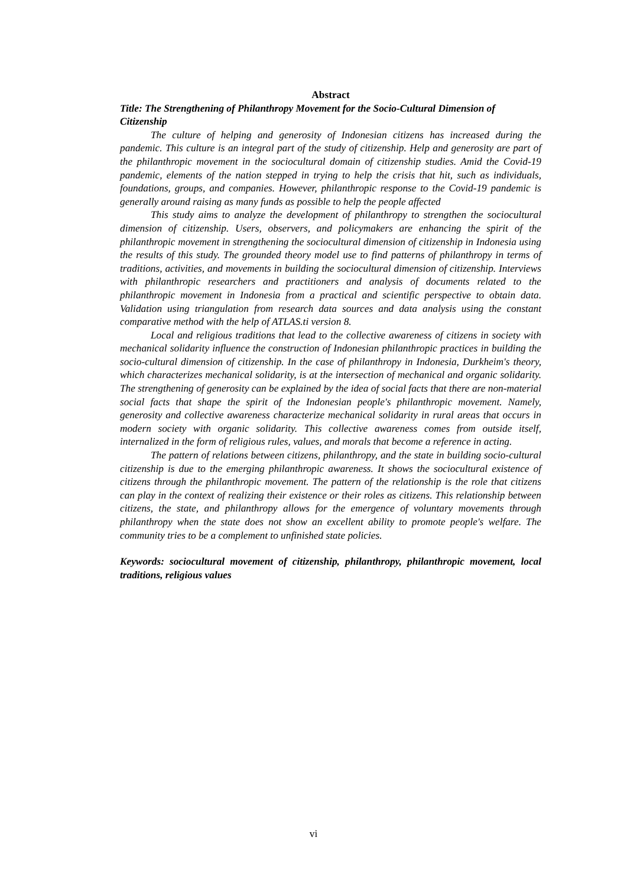Abstract
Title: The Strengthening of Philanthropy Movement for the Socio-Cultural Dimension of Citizenship
The culture of helping and generosity of Indonesian citizens has increased during the pandemic. This culture is an integral part of the study of citizenship. Help and generosity are part of the philanthropic movement in the sociocultural domain of citizenship studies. Amid the Covid-19 pandemic, elements of the nation stepped in trying to help the crisis that hit, such as individuals, foundations, groups, and companies. However, philanthropic response to the Covid-19 pandemic is generally around raising as many funds as possible to help the people affected
This study aims to analyze the development of philanthropy to strengthen the sociocultural dimension of citizenship. Users, observers, and policymakers are enhancing the spirit of the philanthropic movement in strengthening the sociocultural dimension of citizenship in Indonesia using the results of this study. The grounded theory model use to find patterns of philanthropy in terms of traditions, activities, and movements in building the sociocultural dimension of citizenship. Interviews with philanthropic researchers and practitioners and analysis of documents related to the philanthropic movement in Indonesia from a practical and scientific perspective to obtain data. Validation using triangulation from research data sources and data analysis using the constant comparative method with the help of ATLAS.ti version 8.
Local and religious traditions that lead to the collective awareness of citizens in society with mechanical solidarity influence the construction of Indonesian philanthropic practices in building the socio-cultural dimension of citizenship. In the case of philanthropy in Indonesia, Durkheim's theory, which characterizes mechanical solidarity, is at the intersection of mechanical and organic solidarity. The strengthening of generosity can be explained by the idea of social facts that there are non-material social facts that shape the spirit of the Indonesian people's philanthropic movement. Namely, generosity and collective awareness characterize mechanical solidarity in rural areas that occurs in modern society with organic solidarity. This collective awareness comes from outside itself, internalized in the form of religious rules, values, and morals that become a reference in acting.
The pattern of relations between citizens, philanthropy, and the state in building socio-cultural citizenship is due to the emerging philanthropic awareness. It shows the sociocultural existence of citizens through the philanthropic movement. The pattern of the relationship is the role that citizens can play in the context of realizing their existence or their roles as citizens. This relationship between citizens, the state, and philanthropy allows for the emergence of voluntary movements through philanthropy when the state does not show an excellent ability to promote people's welfare. The community tries to be a complement to unfinished state policies.
Keywords: sociocultural movement of citizenship, philanthropy, philanthropic movement, local traditions, religious values
vi